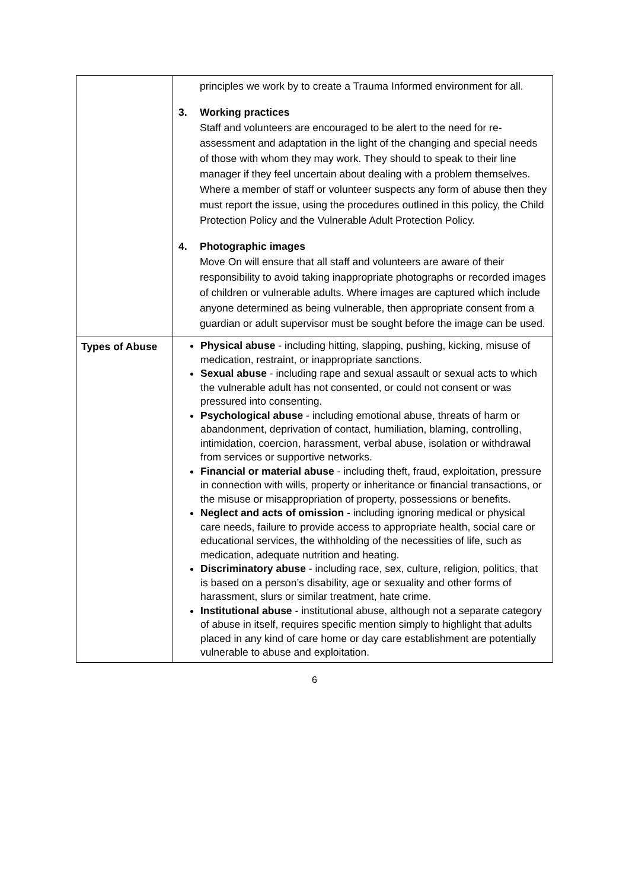| | principles we work by to create a Trauma Informed environment for all. 3. Working practices Staff and volunteers are encouraged to be alert to the need for re-assessment and adaptation in the light of the changing and special needs of those with whom they may work. They should to speak to their line manager if they feel uncertain about dealing with a problem themselves. Where a member of staff or volunteer suspects any form of abuse then they must report the issue, using the procedures outlined in this policy, the Child Protection Policy and the Vulnerable Adult Protection Policy. 4. Photographic images Move On will ensure that all staff and volunteers are aware of their responsibility to avoid taking inappropriate photographs or recorded images of children or vulnerable adults. Where images are captured which include anyone determined as being vulnerable, then appropriate consent from a guardian or adult supervisor must be sought before the image can be used. |
| Types of Abuse | Physical abuse - including hitting, slapping, pushing, kicking, misuse of medication, restraint, or inappropriate sanctions. Sexual abuse - including rape and sexual assault or sexual acts to which the vulnerable adult has not consented, or could not consent or was pressured into consenting. Psychological abuse - including emotional abuse, threats of harm or abandonment, deprivation of contact, humiliation, blaming, controlling, intimidation, coercion, harassment, verbal abuse, isolation or withdrawal from services or supportive networks. Financial or material abuse - including theft, fraud, exploitation, pressure in connection with wills, property or inheritance or financial transactions, or the misuse or misappropriation of property, possessions or benefits. Neglect and acts of omission - including ignoring medical or physical care needs, failure to provide access to appropriate health, social care or educational services, the withholding of the necessities of life, such as medication, adequate nutrition and heating. Discriminatory abuse - including race, sex, culture, religion, politics, that is based on a person’s disability, age or sexuality and other forms of harassment, slurs or similar treatment, hate crime. Institutional abuse - institutional abuse, although not a separate category of abuse in itself, requires specific mention simply to highlight that adults placed in any kind of care home or day care establishment are potentially vulnerable to abuse and exploitation. |
6